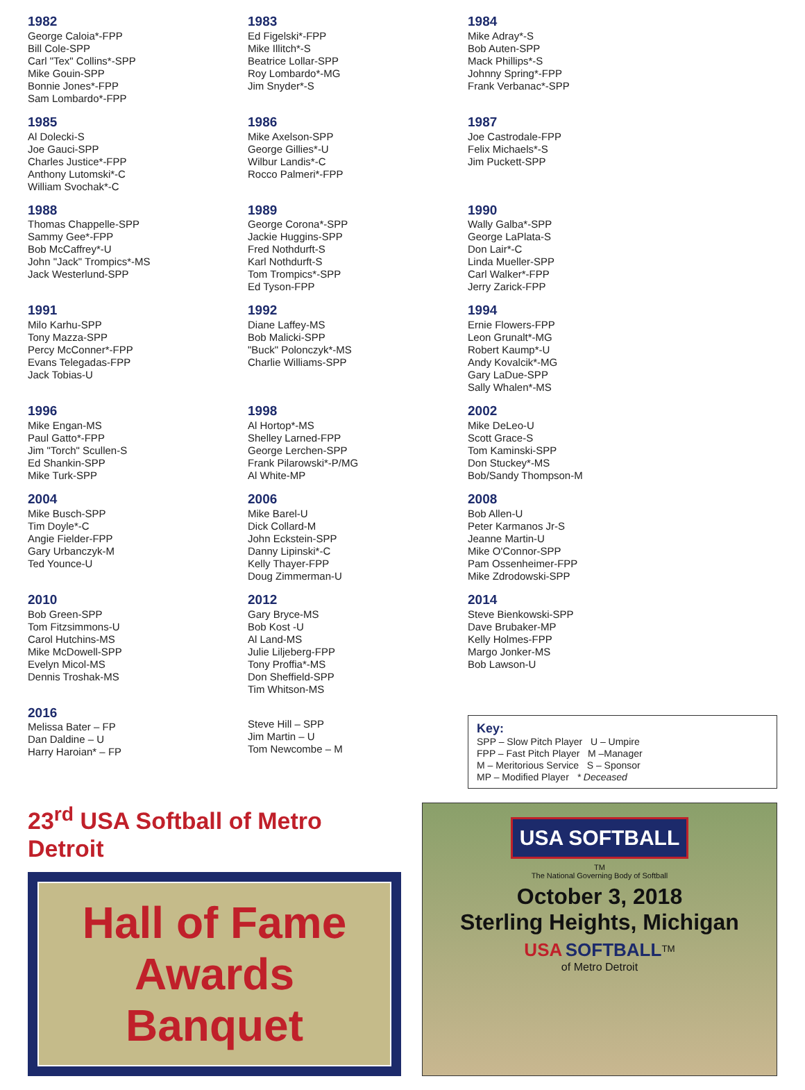1982
George Caloia*-FPP
Bill Cole-SPP
Carl "Tex" Collins*-SPP
Mike Gouin-SPP
Bonnie Jones*-FPP
Sam Lombardo*-FPP
1983
Ed Figelski*-FPP
Mike Illitch*-S
Beatrice Lollar-SPP
Roy Lombardo*-MG
Jim Snyder*-S
1984
Mike Adray*-S
Bob Auten-SPP
Mack Phillips*-S
Johnny Spring*-FPP
Frank Verbanac*-SPP
1985
Al Dolecki-S
Joe Gauci-SPP
Charles Justice*-FPP
Anthony Lutomski*-C
William Svochak*-C
1986
Mike Axelson-SPP
George Gillies*-U
Wilbur Landis*-C
Rocco Palmeri*-FPP
1987
Joe Castrodale-FPP
Felix Michaels*-S
Jim Puckett-SPP
1988
Thomas Chappelle-SPP
Sammy Gee*-FPP
Bob McCaffrey*-U
John "Jack" Trompics*-MS
Jack Westerlund-SPP
1989
George Corona*-SPP
Jackie Huggins-SPP
Fred Nothdurft-S
Karl Nothdurft-S
Tom Trompics*-SPP
Ed Tyson-FPP
1990
Wally Galba*-SPP
George LaPlata-S
Don Lair*-C
Linda Mueller-SPP
Carl Walker*-FPP
Jerry Zarick-FPP
1991
Milo Karhu-SPP
Tony Mazza-SPP
Percy McConner*-FPP
Evans Telegadas-FPP
Jack Tobias-U
1992
Diane Laffey-MS
Bob Malicki-SPP
"Buck" Polonczyk*-MS
Charlie Williams-SPP
1994
Ernie Flowers-FPP
Leon Grunalt*-MG
Robert Kaump*-U
Andy Kovalcik*-MG
Gary LaDue-SPP
Sally Whalen*-MS
1996
Mike Engan-MS
Paul Gatto*-FPP
Jim "Torch" Scullen-S
Ed Shankin-SPP
Mike Turk-SPP
1998
Al Hortop*-MS
Shelley Larned-FPP
George Lerchen-SPP
Frank Pilarowski*-P/MG
Al White-MP
2002
Mike DeLeo-U
Scott Grace-S
Tom Kaminski-SPP
Don Stuckey*-MS
Bob/Sandy Thompson-M
2004
Mike Busch-SPP
Tim Doyle*-C
Angie Fielder-FPP
Gary Urbanczyk-M
Ted Younce-U
2006
Mike Barel-U
Dick Collard-M
John Eckstein-SPP
Danny Lipinski*-C
Kelly Thayer-FPP
Doug Zimmerman-U
2008
Bob Allen-U
Peter Karmanos Jr-S
Jeanne Martin-U
Mike O'Connor-SPP
Pam Ossenheimer-FPP
Mike Zdrodowski-SPP
2010
Bob Green-SPP
Tom Fitzsimmons-U
Carol Hutchins-MS
Mike McDowell-SPP
Evelyn Micol-MS
Dennis Troshak-MS
2012
Gary Bryce-MS
Bob Kost -U
Al Land-MS
Julie Liljeberg-FPP
Tony Proffia*-MS
Don Sheffield-SPP
Tim Whitson-MS
2014
Steve Bienkowski-SPP
Dave Brubaker-MP
Kelly Holmes-FPP
Margo Jonker-MS
Bob Lawson-U
2016
Melissa Bater – FP
Dan Daldine – U
Harry Haroian* – FP
Steve Hill – SPP
Jim Martin – U
Tom Newcombe – M
Key:
SPP – Slow Pitch Player U – Umpire
FPP – Fast Pitch Player M –Manager
M – Meritorious Service S – Sponsor
MP – Modified Player * Deceased
23<sup>rd</sup> USA Softball of Metro Detroit
Hall of Fame
Awards Banquet
USA SOFTBALL
TM
The National Governing Body of Softball
October 3, 2018
Sterling Heights, Michigan
USA SOFTBALL<sup>TM</sup>
of Metro Detroit